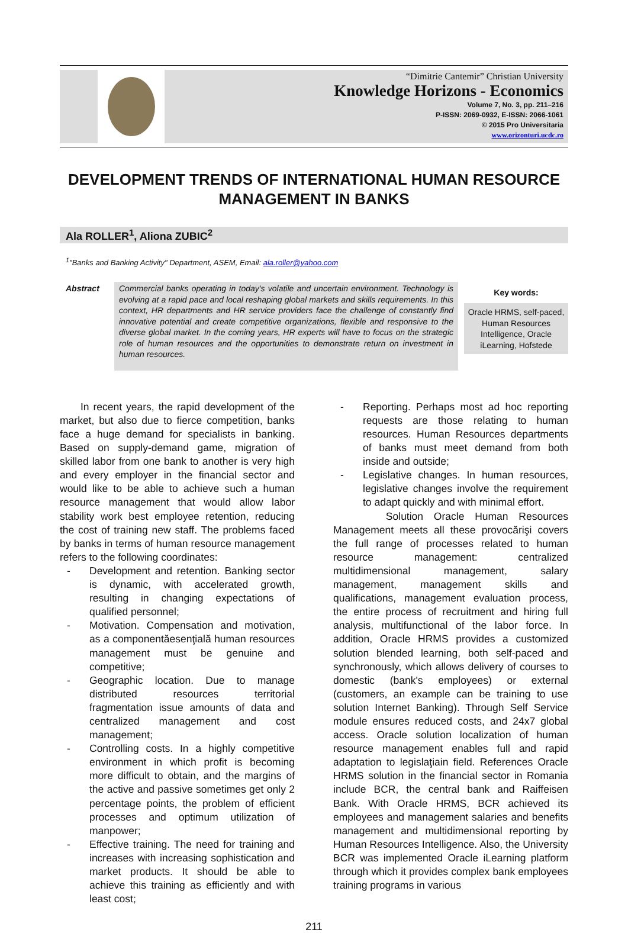“Dimitrie Cantemir” Christian University
Knowledge Horizons - Economics
Volume 7, No. 3, pp. 211–216
P-ISSN: 2069-0932, E-ISSN: 2066-1061
© 2015 Pro Universitaria
www.orizonturi.ucdc.ro
DEVELOPMENT TRENDS OF INTERNATIONAL HUMAN RESOURCE MANAGEMENT IN BANKS
Ala ROLLER<sup>1</sup>, Aliona ZUBIC<sup>2</sup>
<sup>1</sup> "Banks and Banking Activity" Department, ASEM, Email: ala.roller@yahoo.com
Abstract
Commercial banks operating in today's volatile and uncertain environment. Technology is evolving at a rapid pace and local reshaping global markets and skills requirements. In this context, HR departments and HR service providers face the challenge of constantly find innovative potential and create competitive organizations, flexible and responsive to the diverse global market. In the coming years, HR experts will have to focus on the strategic role of human resources and the opportunities to demonstrate return on investment in human resources.
Key words:
Oracle HRMS, self-paced, Human Resources Intelligence, Oracle iLearning, Hofstede
In recent years, the rapid development of the market, but also due to fierce competition, banks face a huge demand for specialists in banking. Based on supply-demand game, migration of skilled labor from one bank to another is very high and every employer in the financial sector and would like to be able to achieve such a human resource management that would allow labor stability work best employee retention, reducing the cost of training new staff. The problems faced by banks in terms of human resource management refers to the following coordinates:
- Development and retention. Banking sector is dynamic, with accelerated growth, resulting in changing expectations of qualified personnel;
- Motivation. Compensation and motivation, as a componentăesenţială human resources management must be genuine and competitive;
- Geographic location. Due to manage distributed resources territorial fragmentation issue amounts of data and centralized management and cost management;
- Controlling costs. In a highly competitive environment in which profit is becoming more difficult to obtain, and the margins of the active and passive sometimes get only 2 percentage points, the problem of efficient processes and optimum utilization of manpower;
- Effective training. The need for training and increases with increasing sophistication and market products. It should be able to achieve this training as efficiently and with least cost;
- Reporting. Perhaps most ad hoc reporting requests are those relating to human resources. Human Resources departments of banks must meet demand from both inside and outside;
- Legislative changes. In human resources, legislative changes involve the requirement to adapt quickly and with minimal effort.
Solution Oracle Human Resources Management meets all these provocărişi covers the full range of processes related to human resource management: centralized multidimensional management, salary management, management skills and qualifications, management evaluation process, the entire process of recruitment and hiring full analysis, multifunctional of the labor force. In addition, Oracle HRMS provides a customized solution blended learning, both self-paced and synchronously, which allows delivery of courses to domestic (bank's employees) or external (customers, an example can be training to use solution Internet Banking). Through Self Service module ensures reduced costs, and 24x7 global access. Oracle solution localization of human resource management enables full and rapid adaptation to legislaţiain field. References Oracle HRMS solution in the financial sector in Romania include BCR, the central bank and Raiffeisen Bank. With Oracle HRMS, BCR achieved its employees and management salaries and benefits management and multidimensional reporting by Human Resources Intelligence. Also, the University BCR was implemented Oracle iLearning platform through which it provides complex bank employees training programs in various
211